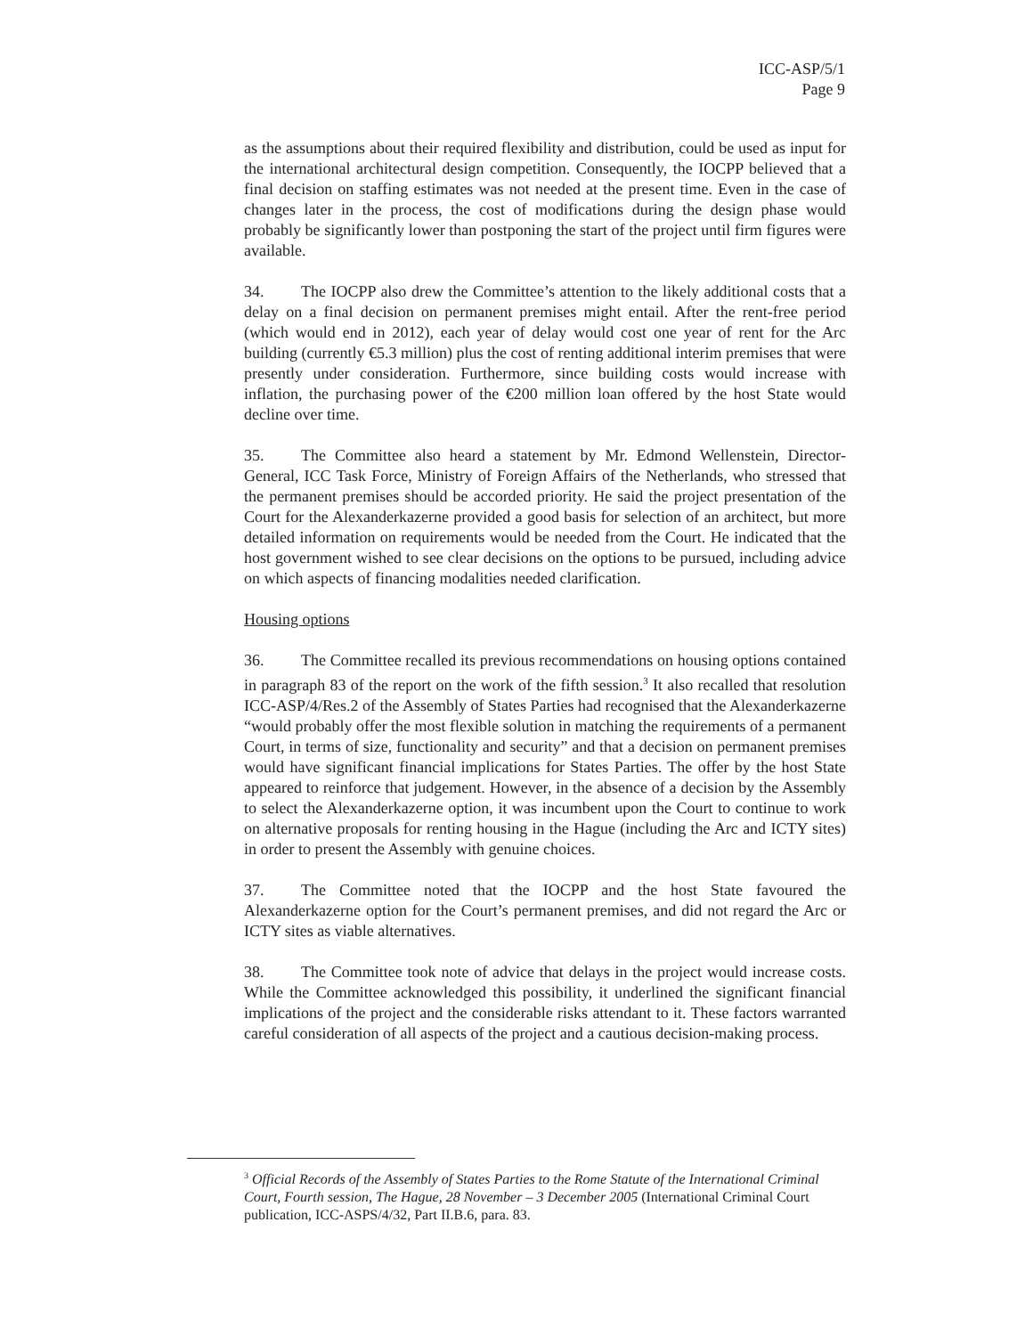ICC-ASP/5/1
Page 9
as the assumptions about their required flexibility and distribution, could be used as input for the international architectural design competition. Consequently, the IOCPP believed that a final decision on staffing estimates was not needed at the present time. Even in the case of changes later in the process, the cost of modifications during the design phase would probably be significantly lower than postponing the start of the project until firm figures were available.
34. The IOCPP also drew the Committee’s attention to the likely additional costs that a delay on a final decision on permanent premises might entail. After the rent-free period (which would end in 2012), each year of delay would cost one year of rent for the Arc building (currently €5.3 million) plus the cost of renting additional interim premises that were presently under consideration. Furthermore, since building costs would increase with inflation, the purchasing power of the €200 million loan offered by the host State would decline over time.
35. The Committee also heard a statement by Mr. Edmond Wellenstein, Director-General, ICC Task Force, Ministry of Foreign Affairs of the Netherlands, who stressed that the permanent premises should be accorded priority. He said the project presentation of the Court for the Alexanderkazerne provided a good basis for selection of an architect, but more detailed information on requirements would be needed from the Court. He indicated that the host government wished to see clear decisions on the options to be pursued, including advice on which aspects of financing modalities needed clarification.
Housing options
36. The Committee recalled its previous recommendations on housing options contained in paragraph 83 of the report on the work of the fifth session.<sup>3</sup> It also recalled that resolution ICC-ASP/4/Res.2 of the Assembly of States Parties had recognised that the Alexanderkazerne “would probably offer the most flexible solution in matching the requirements of a permanent Court, in terms of size, functionality and security” and that a decision on permanent premises would have significant financial implications for States Parties. The offer by the host State appeared to reinforce that judgement. However, in the absence of a decision by the Assembly to select the Alexanderkazerne option, it was incumbent upon the Court to continue to work on alternative proposals for renting housing in the Hague (including the Arc and ICTY sites) in order to present the Assembly with genuine choices.
37. The Committee noted that the IOCPP and the host State favoured the Alexanderkazerne option for the Court’s permanent premises, and did not regard the Arc or ICTY sites as viable alternatives.
38. The Committee took note of advice that delays in the project would increase costs. While the Committee acknowledged this possibility, it underlined the significant financial implications of the project and the considerable risks attendant to it. These factors warranted careful consideration of all aspects of the project and a cautious decision-making process.
<sup>3</sup> Official Records of the Assembly of States Parties to the Rome Statute of the International Criminal Court, Fourth session, The Hague, 28 November – 3 December 2005 (International Criminal Court publication, ICC-ASPS/4/32, Part II.B.6, para. 83.